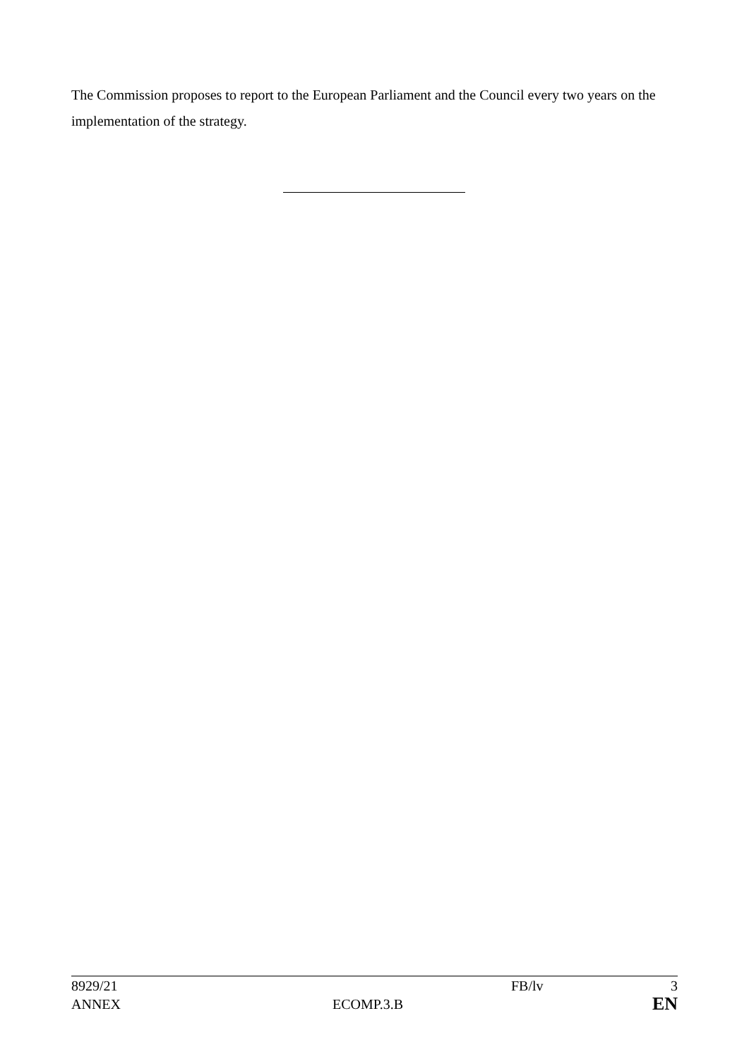The Commission proposes to report to the European Parliament and the Council every two years on the implementation of the strategy.
| 8929/21 | | FB/lv | 3 |
| ANNEX | ECOMP.3.B | | EN |